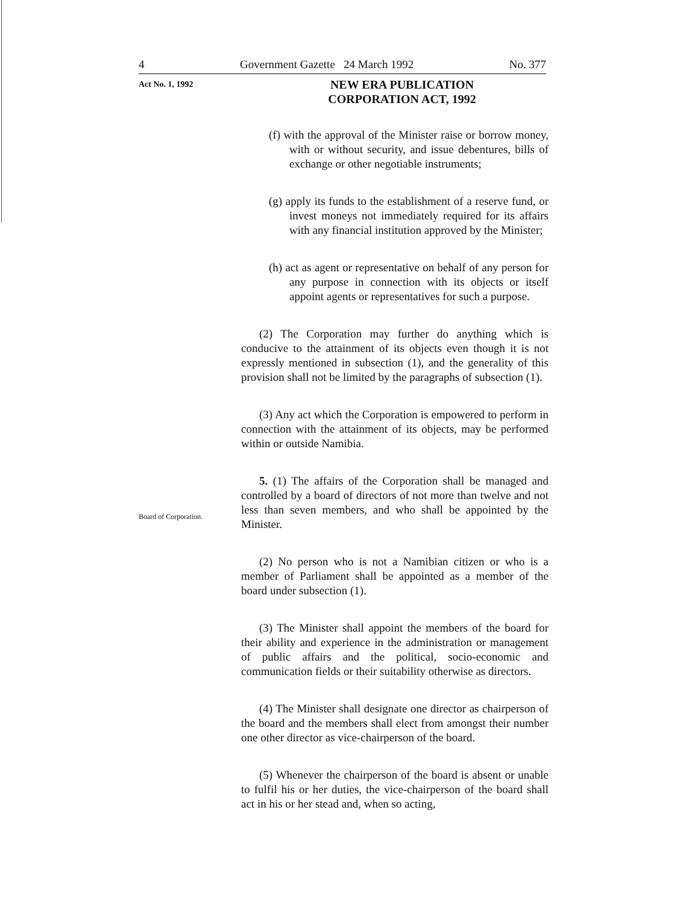4 Government Gazette 24 March 1992 No. 377
Act No. 1, 1992
NEW ERA PUBLICATION CORPORATION ACT, 1992
Board of Corporation.
(f) with the approval of the Minister raise or borrow money, with or without security, and issue debentures, bills of exchange or other negotiable instruments;
(g) apply its funds to the establishment of a reserve fund, or invest moneys not immediately required for its affairs with any financial institution approved by the Minister;
(h) act as agent or representative on behalf of any person for any purpose in connection with its objects or itself appoint agents or representatives for such a purpose.
(2) The Corporation may further do anything which is conducive to the attainment of its objects even though it is not expressly mentioned in subsection (1), and the generality of this provision shall not be limited by the paragraphs of subsection (1).
(3) Any act which the Corporation is empowered to perform in connection with the attainment of its objects, may be performed within or outside Namibia.
5. (1) The affairs of the Corporation shall be managed and controlled by a board of directors of not more than twelve and not less than seven members, and who shall be appointed by the Minister.
(2) No person who is not a Namibian citizen or who is a member of Parliament shall be appointed as a member of the board under subsection (1).
(3) The Minister shall appoint the members of the board for their ability and experience in the administration or management of public affairs and the political, socio-economic and communication fields or their suitability otherwise as directors.
(4) The Minister shall designate one director as chairperson of the board and the members shall elect from amongst their number one other director as vice-chairperson of the board.
(5) Whenever the chairperson of the board is absent or unable to fulfil his or her duties, the vice-chairperson of the board shall act in his or her stead and, when so acting,